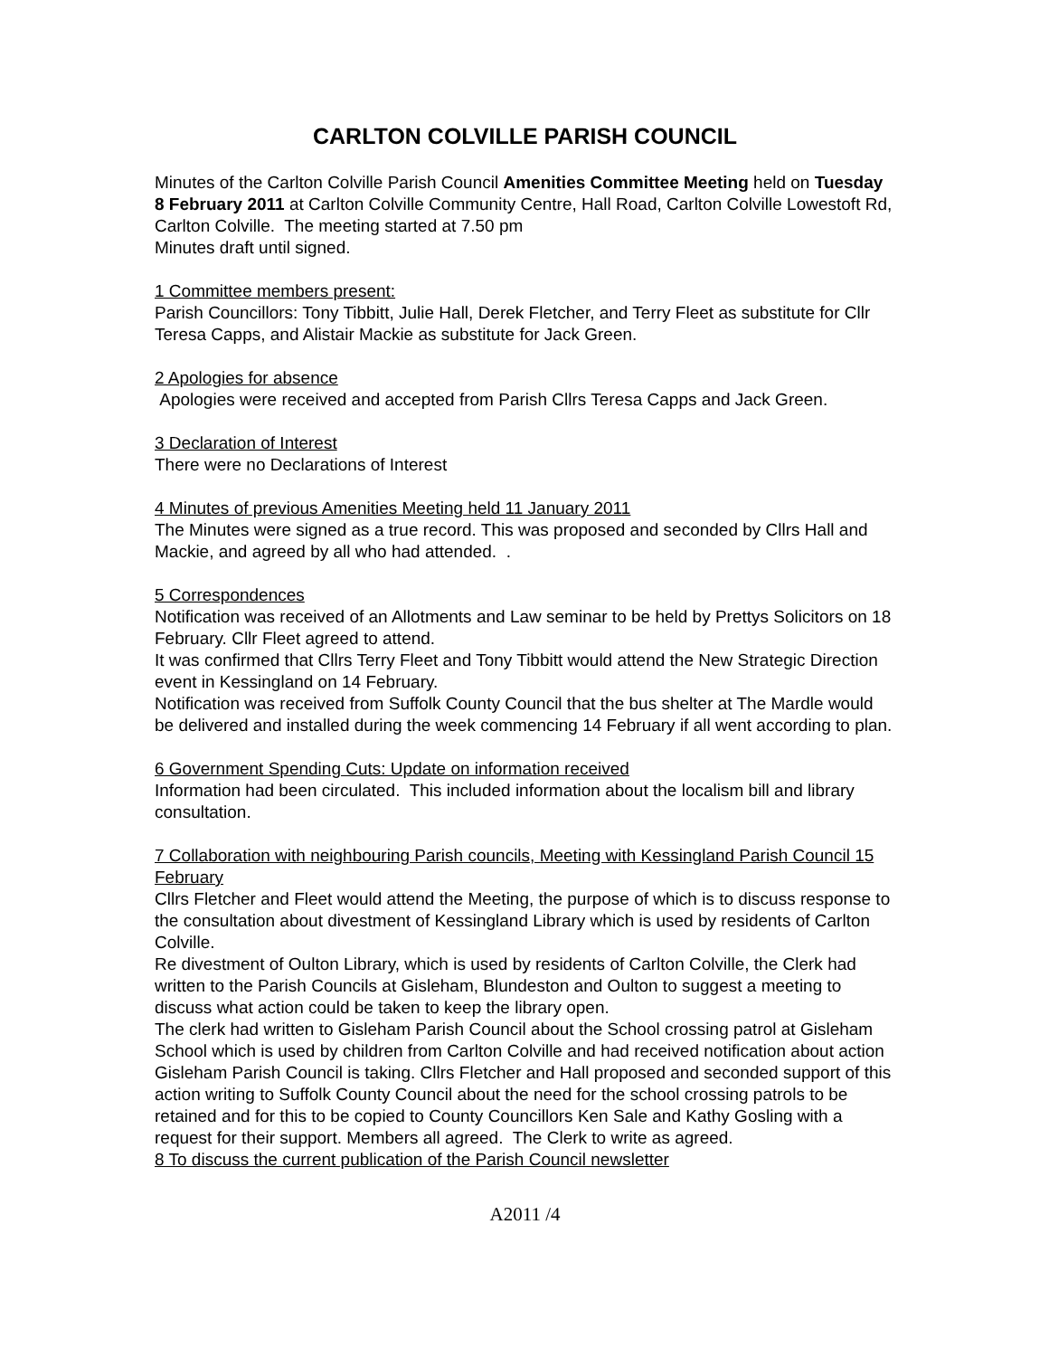CARLTON COLVILLE PARISH COUNCIL
Minutes of the Carlton Colville Parish Council Amenities Committee Meeting held on Tuesday 8 February 2011 at Carlton Colville Community Centre, Hall Road, Carlton Colville Lowestoft Rd, Carlton Colville. The meeting started at 7.50 pm
Minutes draft until signed.
1 Committee members present:
Parish Councillors: Tony Tibbitt, Julie Hall, Derek Fletcher, and Terry Fleet as substitute for Cllr Teresa Capps, and Alistair Mackie as substitute for Jack Green.
2 Apologies for absence
Apologies were received and accepted from Parish Cllrs Teresa Capps and Jack Green.
3 Declaration of Interest
There were no Declarations of Interest
4 Minutes of previous Amenities Meeting held 11 January 2011
The Minutes were signed as a true record. This was proposed and seconded by Cllrs Hall and Mackie, and agreed by all who had attended. .
5 Correspondences
Notification was received of an Allotments and Law seminar to be held by Prettys Solicitors on 18 February. Cllr Fleet agreed to attend.
It was confirmed that Cllrs Terry Fleet and Tony Tibbitt would attend the New Strategic Direction event in Kessingland on 14 February.
Notification was received from Suffolk County Council that the bus shelter at The Mardle would be delivered and installed during the week commencing 14 February if all went according to plan.
6 Government Spending Cuts: Update on information received
Information had been circulated. This included information about the localism bill and library consultation.
7 Collaboration with neighbouring Parish councils, Meeting with Kessingland Parish Council 15 February
Cllrs Fletcher and Fleet would attend the Meeting, the purpose of which is to discuss response to the consultation about divestment of Kessingland Library which is used by residents of Carlton Colville.
Re divestment of Oulton Library, which is used by residents of Carlton Colville, the Clerk had written to the Parish Councils at Gisleham, Blundeston and Oulton to suggest a meeting to discuss what action could be taken to keep the library open.
The clerk had written to Gisleham Parish Council about the School crossing patrol at Gisleham School which is used by children from Carlton Colville and had received notification about action Gisleham Parish Council is taking. Cllrs Fletcher and Hall proposed and seconded support of this action writing to Suffolk County Council about the need for the school crossing patrols to be retained and for this to be copied to County Councillors Ken Sale and Kathy Gosling with a request for their support. Members all agreed. The Clerk to write as agreed.
8 To discuss the current publication of the Parish Council newsletter
A2011 /4